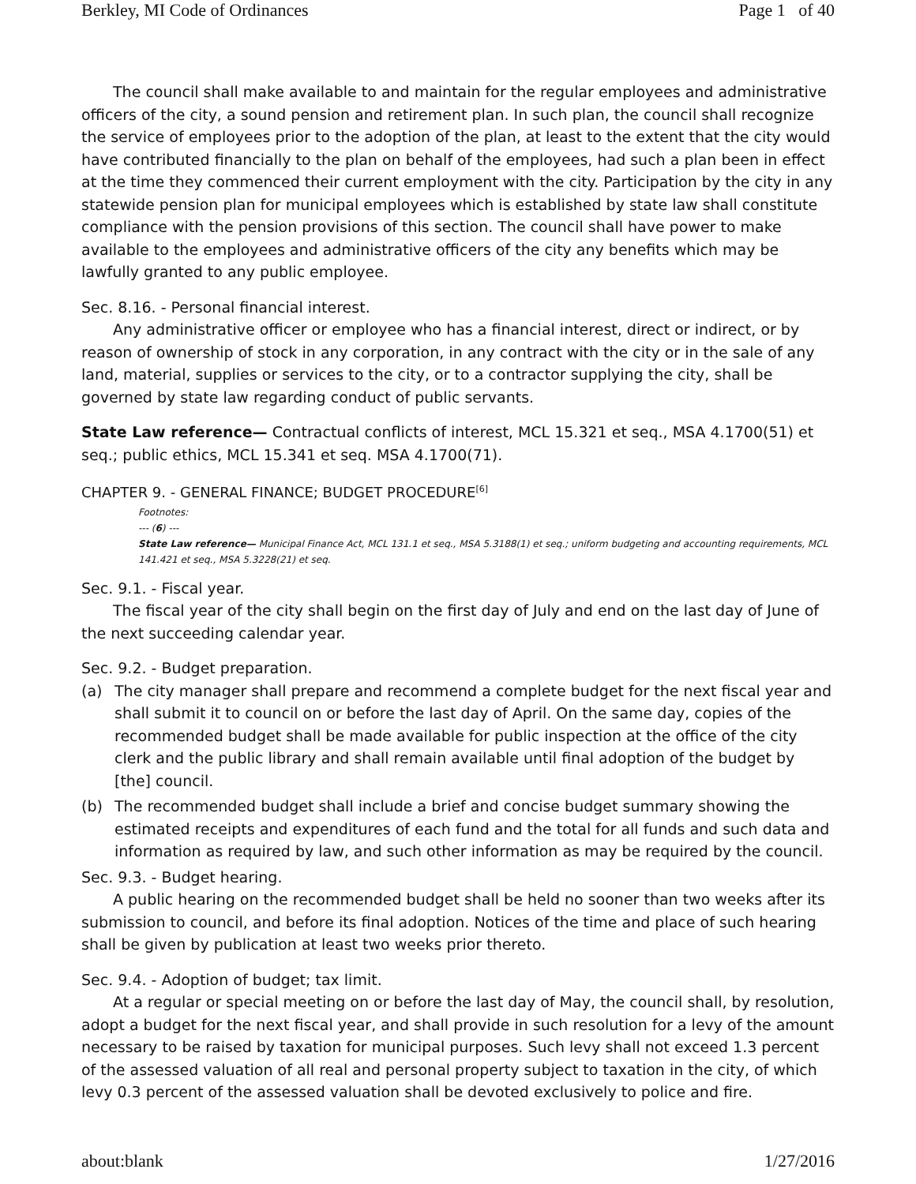Berkley, MI Code of Ordinances Page 1 of 40
The council shall make available to and maintain for the regular employees and administrative officers of the city, a sound pension and retirement plan. In such plan, the council shall recognize the service of employees prior to the adoption of the plan, at least to the extent that the city would have contributed financially to the plan on behalf of the employees, had such a plan been in effect at the time they commenced their current employment with the city. Participation by the city in any statewide pension plan for municipal employees which is established by state law shall constitute compliance with the pension provisions of this section. The council shall have power to make available to the employees and administrative officers of the city any benefits which may be lawfully granted to any public employee.
Sec. 8.16. - Personal financial interest.
Any administrative officer or employee who has a financial interest, direct or indirect, or by reason of ownership of stock in any corporation, in any contract with the city or in the sale of any land, material, supplies or services to the city, or to a contractor supplying the city, shall be governed by state law regarding conduct of public servants.
State Law reference— Contractual conflicts of interest, MCL 15.321 et seq., MSA 4.1700(51) et seq.; public ethics, MCL 15.341 et seq. MSA 4.1700(71).
CHAPTER 9. - GENERAL FINANCE; BUDGET PROCEDURE<sup>[6]</sup>
Footnotes:
--- (6) ---
State Law reference— Municipal Finance Act, MCL 131.1 et seq., MSA 5.3188(1) et seq.; uniform budgeting and accounting requirements, MCL 141.421 et seq., MSA 5.3228(21) et seq.
Sec. 9.1. - Fiscal year.
The fiscal year of the city shall begin on the first day of July and end on the last day of June of the next succeeding calendar year.
Sec. 9.2. - Budget preparation.
(a) The city manager shall prepare and recommend a complete budget for the next fiscal year and shall submit it to council on or before the last day of April. On the same day, copies of the recommended budget shall be made available for public inspection at the office of the city clerk and the public library and shall remain available until final adoption of the budget by [the] council.
(b) The recommended budget shall include a brief and concise budget summary showing the estimated receipts and expenditures of each fund and the total for all funds and such data and information as required by law, and such other information as may be required by the council.
Sec. 9.3. - Budget hearing.
A public hearing on the recommended budget shall be held no sooner than two weeks after its submission to council, and before its final adoption. Notices of the time and place of such hearing shall be given by publication at least two weeks prior thereto.
Sec. 9.4. - Adoption of budget; tax limit.
At a regular or special meeting on or before the last day of May, the council shall, by resolution, adopt a budget for the next fiscal year, and shall provide in such resolution for a levy of the amount necessary to be raised by taxation for municipal purposes. Such levy shall not exceed 1.3 percent of the assessed valuation of all real and personal property subject to taxation in the city, of which levy 0.3 percent of the assessed valuation shall be devoted exclusively to police and fire.
about:blank 1/27/2016